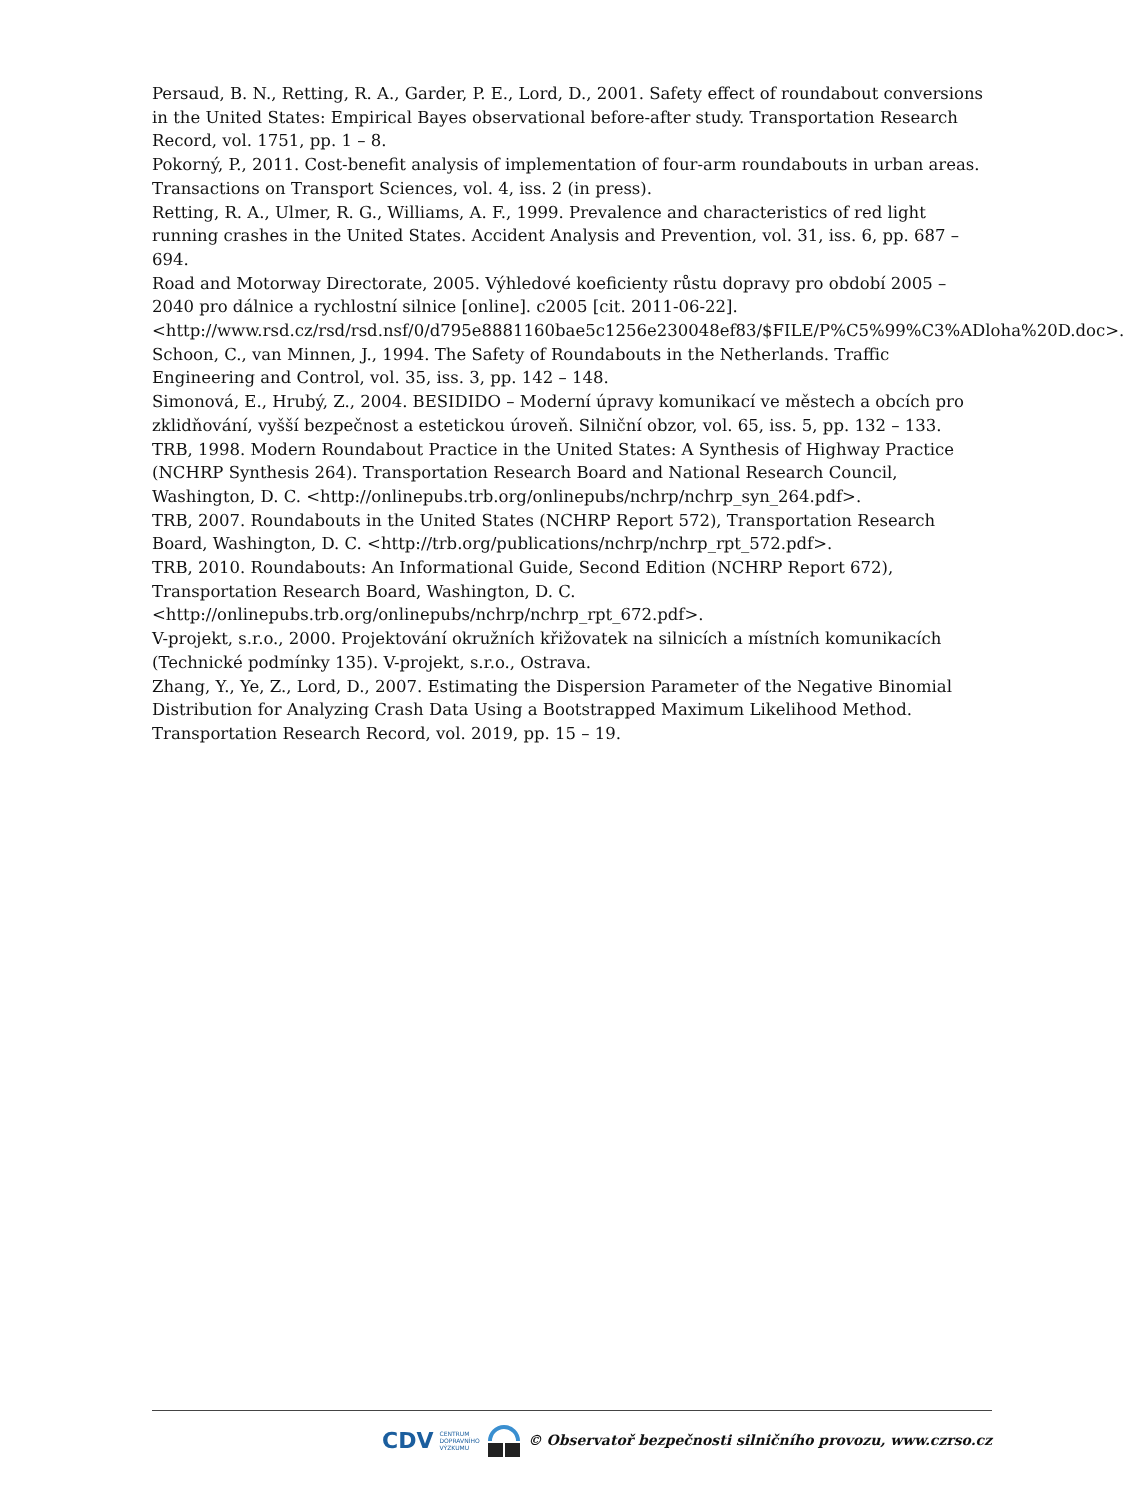Persaud, B. N., Retting, R. A., Garder, P. E., Lord, D., 2001. Safety effect of roundabout conversions in the United States: Empirical Bayes observational before-after study. Transportation Research Record, vol. 1751, pp. 1 – 8.
Pokorný, P., 2011. Cost-benefit analysis of implementation of four-arm roundabouts in urban areas. Transactions on Transport Sciences, vol. 4, iss. 2 (in press).
Retting, R. A., Ulmer, R. G., Williams, A. F., 1999. Prevalence and characteristics of red light running crashes in the United States. Accident Analysis and Prevention, vol. 31, iss. 6, pp. 687 – 694.
Road and Motorway Directorate, 2005. Výhledové koeficienty růstu dopravy pro období 2005 – 2040 pro dálnice a rychlostní silnice [online]. c2005 [cit. 2011-06-22]. <http://www.rsd.cz/rsd/rsd.nsf/0/d795e8881160bae5c1256e230048ef83/$FILE/P%C5%99%C3%ADloha%20D.doc>.
Schoon, C., van Minnen, J., 1994. The Safety of Roundabouts in the Netherlands. Traffic Engineering and Control, vol. 35, iss. 3, pp. 142 – 148.
Simonová, E., Hrubý, Z., 2004. BESIDIDO – Moderní úpravy komunikací ve městech a obcích pro zklidňování, vyšší bezpečnost a estetickou úroveň. Silniční obzor, vol. 65, iss. 5, pp. 132 – 133.
TRB, 1998. Modern Roundabout Practice in the United States: A Synthesis of Highway Practice (NCHRP Synthesis 264). Transportation Research Board and National Research Council, Washington, D. C. <http://onlinepubs.trb.org/onlinepubs/nchrp/nchrp_syn_264.pdf>.
TRB, 2007. Roundabouts in the United States (NCHRP Report 572), Transportation Research Board, Washington, D. C. <http://trb.org/publications/nchrp/nchrp_rpt_572.pdf>.
TRB, 2010. Roundabouts: An Informational Guide, Second Edition (NCHRP Report 672), Transportation Research Board, Washington, D. C. <http://onlinepubs.trb.org/onlinepubs/nchrp/nchrp_rpt_672.pdf>.
V-projekt, s.r.o., 2000. Projektování okružních křižovatek na silnicích a místních komunikacích (Technické podmínky 135). V-projekt, s.r.o., Ostrava.
Zhang, Y., Ye, Z., Lord, D., 2007. Estimating the Dispersion Parameter of the Negative Binomial Distribution for Analyzing Crash Data Using a Bootstrapped Maximum Likelihood Method. Transportation Research Record, vol. 2019, pp. 15 – 19.
CDV CENTRUM
DOPRAVNÍHO
VÝZKUMU © Observatoř bezpečnosti silničního provozu, www.czrso.cz